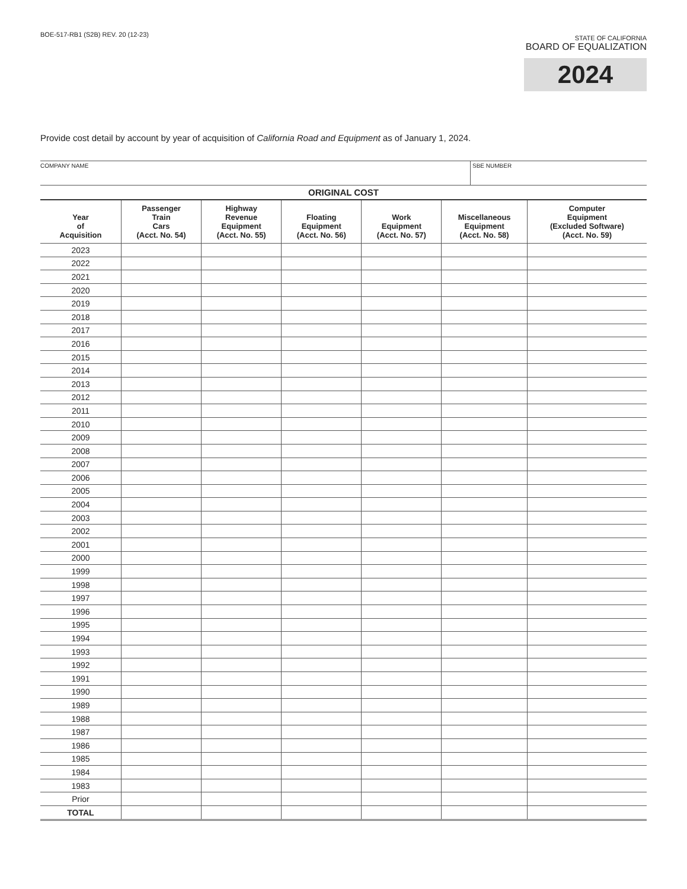BOE-517-RB1 (S2B) REV. 20 (12-23)
STATE OF CALIFORNIA
BOARD OF EQUALIZATION
2024
Provide cost detail by account by year of acquisition of California Road and Equipment as of January 1, 2024.
COMPANY NAME SBE NUMBER
ORIGINAL COST
| Year of Acquisition | Passenger Train Cars (Acct. No. 54) | Highway Revenue Equipment (Acct. No. 55) | Floating Equipment (Acct. No. 56) | Work Equipment (Acct. No. 57) | Miscellaneous Equipment (Acct. No. 58) | Computer Equipment (Excluded Software) (Acct. No. 59) |
| --- | --- | --- | --- | --- | --- | --- |
| 2023 | | | | | | |
| 2022 | | | | | | |
| 2021 | | | | | | |
| 2020 | | | | | | |
| 2019 | | | | | | |
| 2018 | | | | | | |
| 2017 | | | | | | |
| 2016 | | | | | | |
| 2015 | | | | | | |
| 2014 | | | | | | |
| 2013 | | | | | | |
| 2012 | | | | | | |
| 2011 | | | | | | |
| 2010 | | | | | | |
| 2009 | | | | | | |
| 2008 | | | | | | |
| 2007 | | | | | | |
| 2006 | | | | | | |
| 2005 | | | | | | |
| 2004 | | | | | | |
| 2003 | | | | | | |
| 2002 | | | | | | |
| 2001 | | | | | | |
| 2000 | | | | | | |
| 1999 | | | | | | |
| 1998 | | | | | | |
| 1997 | | | | | | |
| 1996 | | | | | | |
| 1995 | | | | | | |
| 1994 | | | | | | |
| 1993 | | | | | | |
| 1992 | | | | | | |
| 1991 | | | | | | |
| 1990 | | | | | | |
| 1989 | | | | | | |
| 1988 | | | | | | |
| 1987 | | | | | | |
| 1986 | | | | | | |
| 1985 | | | | | | |
| 1984 | | | | | | |
| 1983 | | | | | | |
| Prior | | | | | | |
| TOTAL | | | | | | |